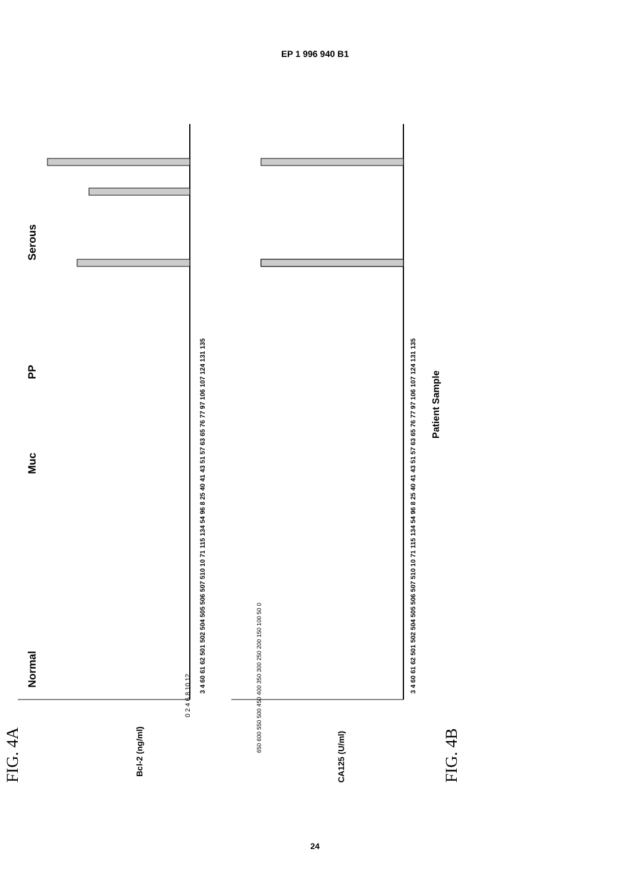EP 1 996 940 B1
FIG. 4A
Normal
Muc
PP
Serous
Bcl-2 (ng/ml)
0 2 4 6 8 10 12
3 4 60 61 62 501 502 504 505 506 507 510 10 71 115 134 54 96 8 25 40 41 43 51 57 63 65 76 77 97 106 107 124 131 135
CA125 (U/ml)
650 600 550 500 450 400 350 300 250 200 150 100 50 0
3 4 60 61 62 501 502 504 505 506 507 510 10 71 115 134 54 96 8 25 40 41 43 51 57 63 65 76 77 97 106 107 124 131 135
Patient Sample
FIG. 4B
24